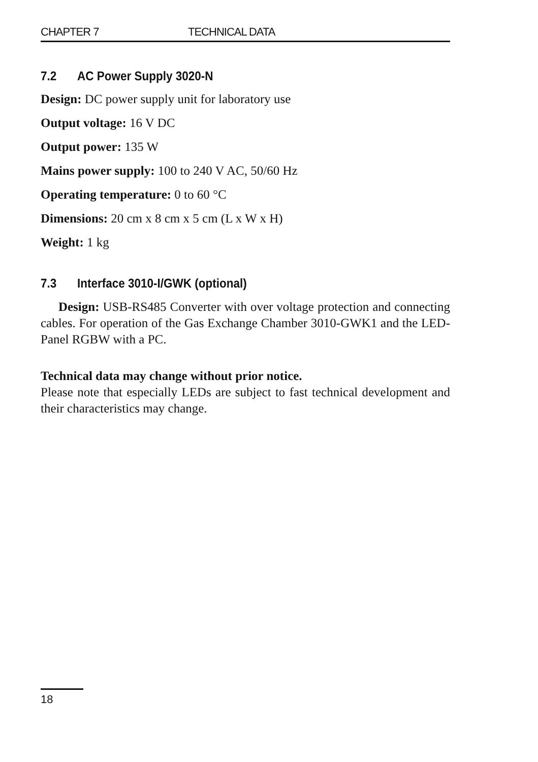CHAPTER 7 TECHNICAL DATA
7.2 AC Power Supply 3020-N
Design: DC power supply unit for laboratory use
Output voltage: 16 V DC
Output power: 135 W
Mains power supply: 100 to 240 V AC, 50/60 Hz
Operating temperature: 0 to 60 °C
Dimensions: 20 cm x 8 cm x 5 cm (L x W x H)
Weight: 1 kg
7.3 Interface 3010-I/GWK (optional)
Design: USB-RS485 Converter with over voltage protection and connecting cables. For operation of the Gas Exchange Chamber 3010-GWK1 and the LED-Panel RGBW with a PC.
Technical data may change without prior notice.
Please note that especially LEDs are subject to fast technical development and their characteristics may change.
18